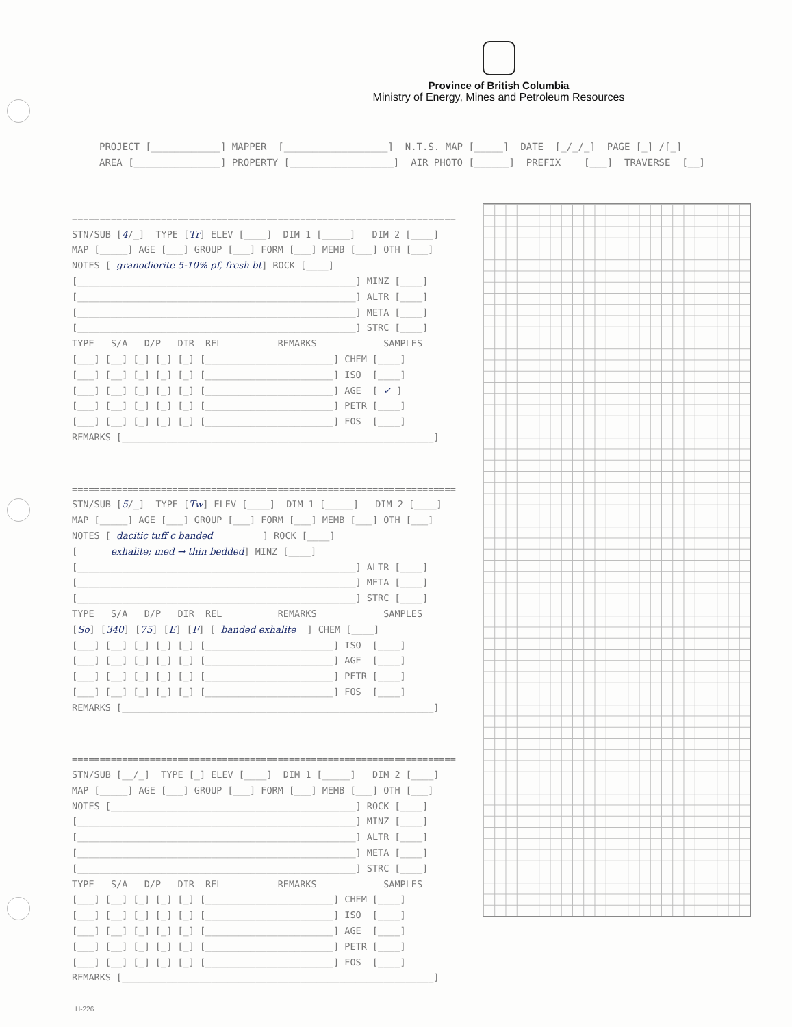Province of British Columbia
Ministry of Energy, Mines and Petroleum Resources
PROJECT [____________] MAPPER [__________________] N.T.S. MAP [_____] DATE [_/_/_] PAGE [_] /[_] AREA [_______________] PROPERTY [__________________] AIR PHOTO [______] PREFIX [___] TRAVERSE [__]
===================================================================== STN/SUB [4/_] TYPE [Tr] ELEV [____] DIM 1 [_____] DIM 2 [____] MAP [_____] AGE [___] GROUP [___] FORM [___] MEMB [___] OTH [___] NOTES [ granodiorite 5-10% pf, fresh bt] ROCK [____] [__________________________________________________] MINZ [____] [__________________________________________________] ALTR [____] [__________________________________________________] META [____] [__________________________________________________] STRC [____] TYPE S/A D/P DIR REL REMARKS SAMPLES [___] [__] [_] [_] [_] [_______________________] CHEM [____] [___] [__] [_] [_] [_] [_______________________] ISO [____] [___] [__] [_] [_] [_] [_______________________] AGE [ ✓ ] [___] [__] [_] [_] [_] [_______________________] PETR [____] [___] [__] [_] [_] [_] [_______________________] FOS [____] REMARKS [________________________________________________________]
===================================================================== STN/SUB [5/_] TYPE [Tw] ELEV [____] DIM 1 [_____] DIM 2 [____] MAP [_____] AGE [___] GROUP [___] FORM [___] MEMB [___] OTH [___] NOTES [ dacitic tuff c banded ] ROCK [____] [ exhalite; med → thin bedded] MINZ [____] [__________________________________________________] ALTR [____] [__________________________________________________] META [____] [__________________________________________________] STRC [____] TYPE S/A D/P DIR REL REMARKS SAMPLES [So] [340] [75] [E] [F] [ banded exhalite ] CHEM [____] [___] [__] [_] [_] [_] [_______________________] ISO [____] [___] [__] [_] [_] [_] [_______________________] AGE [____] [___] [__] [_] [_] [_] [_______________________] PETR [____] [___] [__] [_] [_] [_] [_______________________] FOS [____] REMARKS [________________________________________________________]
===================================================================== STN/SUB [__/_] TYPE [_] ELEV [____] DIM 1 [_____] DIM 2 [____] MAP [_____] AGE [___] GROUP [___] FORM [___] MEMB [___] OTH [___] NOTES [____________________________________________] ROCK [____] [__________________________________________________] MINZ [____] [__________________________________________________] ALTR [____] [__________________________________________________] META [____] [__________________________________________________] STRC [____] TYPE S/A D/P DIR REL REMARKS SAMPLES [___] [__] [_] [_] [_] [_______________________] CHEM [____] [___] [__] [_] [_] [_] [_______________________] ISO [____] [___] [__] [_] [_] [_] [_______________________] AGE [____] [___] [__] [_] [_] [_] [_______________________] PETR [____] [___] [__] [_] [_] [_] [_______________________] FOS [____] REMARKS [________________________________________________________]
H-226